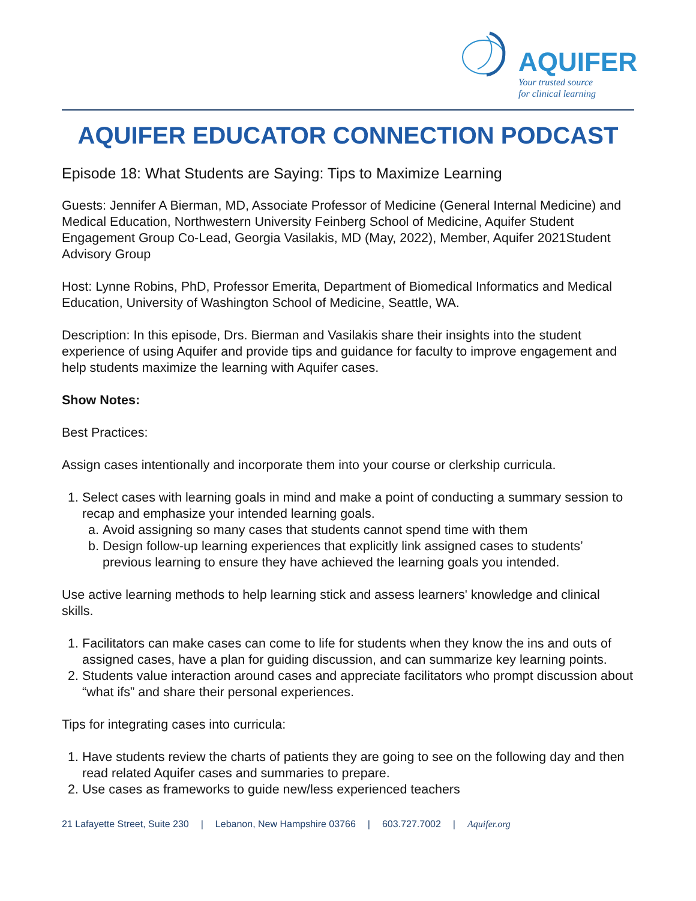AQUIFER
Your trusted source
for clinical learning
AQUIFER EDUCATOR CONNECTION PODCAST
Episode 18: What Students are Saying: Tips to Maximize Learning
Guests: Jennifer A Bierman, MD, Associate Professor of Medicine (General Internal Medicine) and Medical Education, Northwestern University Feinberg School of Medicine, Aquifer Student Engagement Group Co-Lead, Georgia Vasilakis, MD (May, 2022), Member, Aquifer 2021Student Advisory Group
Host: Lynne Robins, PhD, Professor Emerita, Department of Biomedical Informatics and Medical Education, University of Washington School of Medicine, Seattle, WA.
Description: In this episode, Drs. Bierman and Vasilakis share their insights into the student experience of using Aquifer and provide tips and guidance for faculty to improve engagement and help students maximize the learning with Aquifer cases.
Show Notes:
Best Practices:
Assign cases intentionally and incorporate them into your course or clerkship curricula.
1. Select cases with learning goals in mind and make a point of conducting a summary session to recap and emphasize your intended learning goals.
a. Avoid assigning so many cases that students cannot spend time with them
b. Design follow-up learning experiences that explicitly link assigned cases to students’ previous learning to ensure they have achieved the learning goals you intended.
Use active learning methods to help learning stick and assess learners' knowledge and clinical skills.
1. Facilitators can make cases can come to life for students when they know the ins and outs of assigned cases, have a plan for guiding discussion, and can summarize key learning points.
2. Students value interaction around cases and appreciate facilitators who prompt discussion about “what ifs” and share their personal experiences.
Tips for integrating cases into curricula:
1. Have students review the charts of patients they are going to see on the following day and then read related Aquifer cases and summaries to prepare.
2. Use cases as frameworks to guide new/less experienced teachers
21 Lafayette Street, Suite 230 | Lebanon, New Hampshire 03766 | 603.727.7002 | Aquifer.org